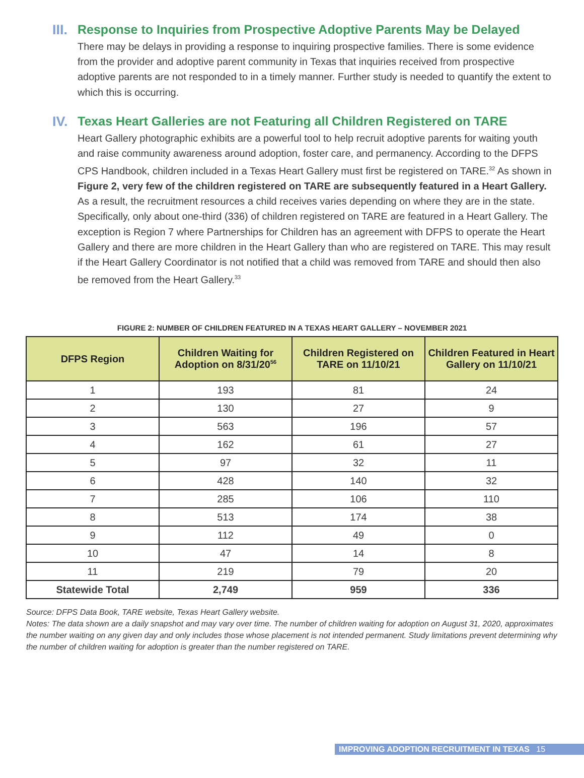III. Response to Inquiries from Prospective Adoptive Parents May be Delayed
There may be delays in providing a response to inquiring prospective families. There is some evidence from the provider and adoptive parent community in Texas that inquiries received from prospective adoptive parents are not responded to in a timely manner. Further study is needed to quantify the extent to which this is occurring.
IV. Texas Heart Galleries are not Featuring all Children Registered on TARE
Heart Gallery photographic exhibits are a powerful tool to help recruit adoptive parents for waiting youth and raise community awareness around adoption, foster care, and permanency. According to the DFPS CPS Handbook, children included in a Texas Heart Gallery must first be registered on TARE.<sup>32</sup> As shown in Figure 2, very few of the children registered on TARE are subsequently featured in a Heart Gallery. As a result, the recruitment resources a child receives varies depending on where they are in the state. Specifically, only about one-third (336) of children registered on TARE are featured in a Heart Gallery. The exception is Region 7 where Partnerships for Children has an agreement with DFPS to operate the Heart Gallery and there are more children in the Heart Gallery than who are registered on TARE. This may result if the Heart Gallery Coordinator is not notified that a child was removed from TARE and should then also be removed from the Heart Gallery.<sup>33</sup>
FIGURE 2: NUMBER OF CHILDREN FEATURED IN A TEXAS HEART GALLERY – NOVEMBER 2021
| DFPS Region | Children Waiting for Adoption on 8/31/20<sup>56</sup> | Children Registered on TARE on 11/10/21 | Children Featured in Heart Gallery on 11/10/21 |
| --- | --- | --- | --- |
| 1 | 193 | 81 | 24 |
| 2 | 130 | 27 | 9 |
| 3 | 563 | 196 | 57 |
| 4 | 162 | 61 | 27 |
| 5 | 97 | 32 | 11 |
| 6 | 428 | 140 | 32 |
| 7 | 285 | 106 | 110 |
| 8 | 513 | 174 | 38 |
| 9 | 112 | 49 | 0 |
| 10 | 47 | 14 | 8 |
| 11 | 219 | 79 | 20 |
| Statewide Total | 2,749 | 959 | 336 |
Source: DFPS Data Book, TARE website, Texas Heart Gallery website.
Notes: The data shown are a daily snapshot and may vary over time. The number of children waiting for adoption on August 31, 2020, approximates the number waiting on any given day and only includes those whose placement is not intended permanent. Study limitations prevent determining why the number of children waiting for adoption is greater than the number registered on TARE.
IMPROVING ADOPTION RECRUITMENT IN TEXAS 15